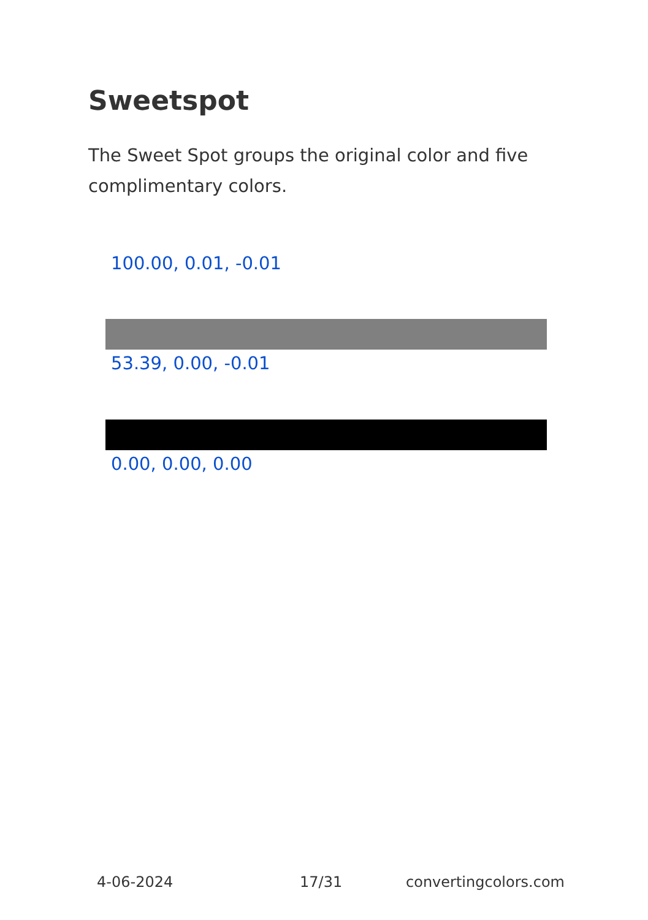Sweetspot
The Sweet Spot groups the original color and five complimentary colors.
100.00, 0.01, -0.01
53.39, 0.00, -0.01
0.00, 0.00, 0.00
4-06-2024 17/31 convertingcolors.com